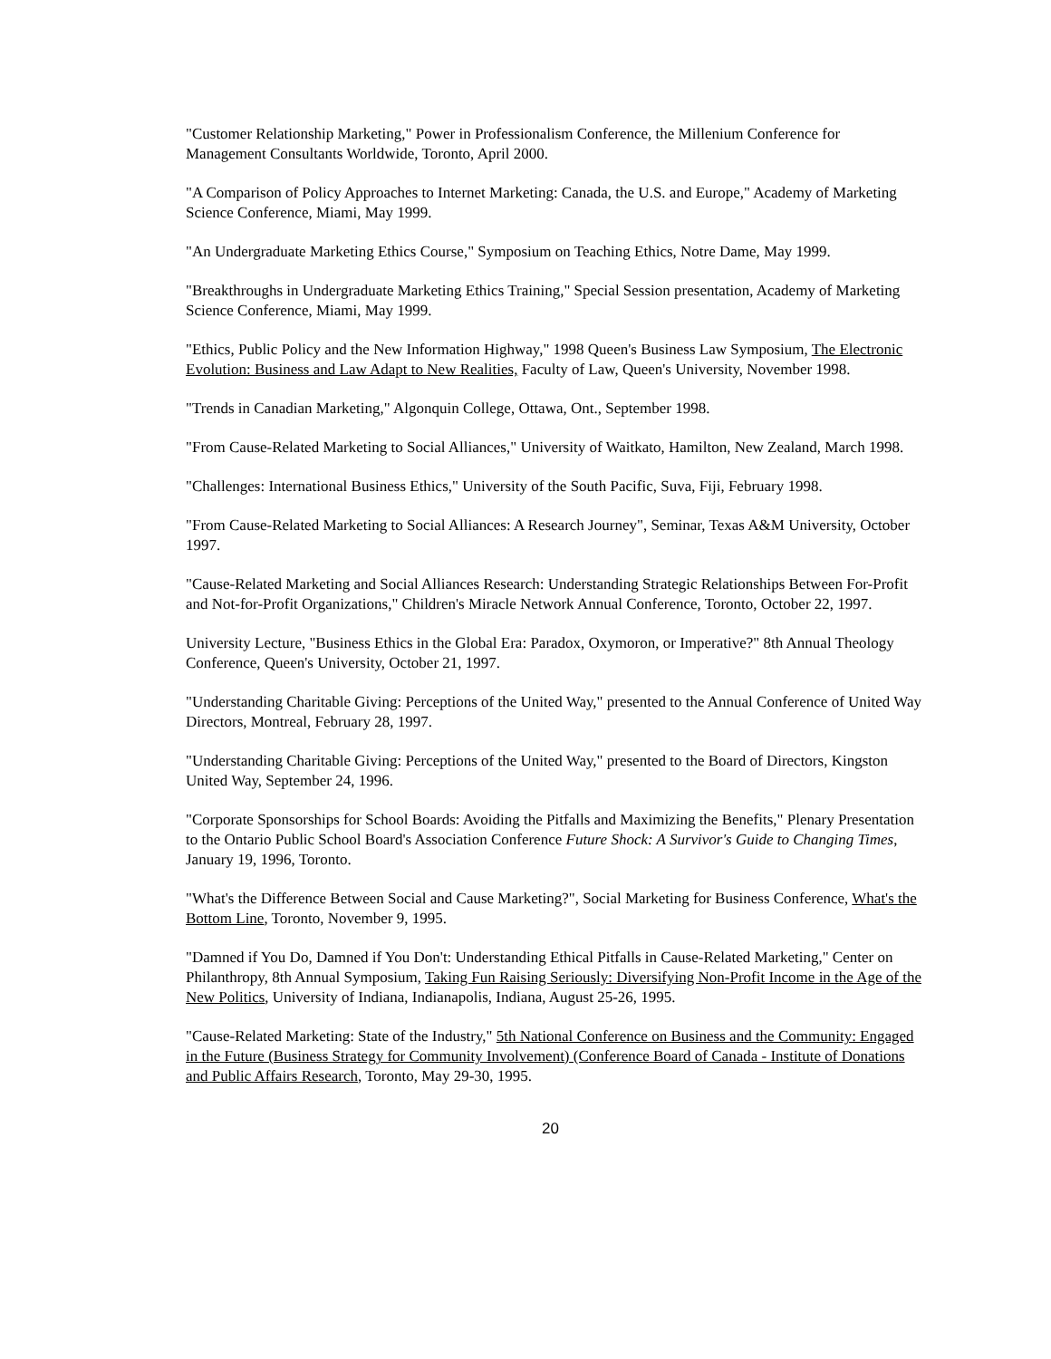"Customer Relationship Marketing," Power in Professionalism Conference, the Millenium Conference for Management Consultants Worldwide, Toronto, April 2000.
"A Comparison of Policy Approaches to Internet Marketing: Canada, the U.S. and Europe," Academy of Marketing Science Conference, Miami, May 1999.
"An Undergraduate Marketing Ethics Course," Symposium on Teaching Ethics, Notre Dame, May 1999.
"Breakthroughs in Undergraduate Marketing Ethics Training," Special Session presentation, Academy of Marketing Science Conference, Miami, May 1999.
"Ethics, Public Policy and the New Information Highway," 1998 Queen's Business Law Symposium, The Electronic Evolution: Business and Law Adapt to New Realities, Faculty of Law, Queen's University, November 1998.
"Trends in Canadian Marketing," Algonquin College, Ottawa, Ont., September 1998.
"From Cause-Related Marketing to Social Alliances," University of Waitkato, Hamilton, New Zealand, March 1998.
"Challenges: International Business Ethics," University of the South Pacific, Suva, Fiji, February 1998.
"From Cause-Related Marketing to Social Alliances: A Research Journey", Seminar, Texas A&M University, October 1997.
"Cause-Related Marketing and Social Alliances Research: Understanding Strategic Relationships Between For-Profit and Not-for-Profit Organizations," Children's Miracle Network Annual Conference, Toronto, October 22, 1997.
University Lecture, "Business Ethics in the Global Era: Paradox, Oxymoron, or Imperative?" 8th Annual Theology Conference, Queen's University, October 21, 1997.
"Understanding Charitable Giving: Perceptions of the United Way," presented to the Annual Conference of United Way Directors, Montreal, February 28, 1997.
"Understanding Charitable Giving: Perceptions of the United Way," presented to the Board of Directors, Kingston United Way, September 24, 1996.
"Corporate Sponsorships for School Boards: Avoiding the Pitfalls and Maximizing the Benefits," Plenary Presentation to the Ontario Public School Board's Association Conference Future Shock: A Survivor's Guide to Changing Times, January 19, 1996, Toronto.
"What's the Difference Between Social and Cause Marketing?", Social Marketing for Business Conference, What's the Bottom Line, Toronto, November 9, 1995.
"Damned if You Do, Damned if You Don't: Understanding Ethical Pitfalls in Cause-Related Marketing," Center on Philanthropy, 8th Annual Symposium, Taking Fun Raising Seriously: Diversifying Non-Profit Income in the Age of the New Politics, University of Indiana, Indianapolis, Indiana, August 25-26, 1995.
"Cause-Related Marketing: State of the Industry," 5th National Conference on Business and the Community: Engaged in the Future (Business Strategy for Community Involvement) (Conference Board of Canada - Institute of Donations and Public Affairs Research, Toronto, May 29-30, 1995.
20